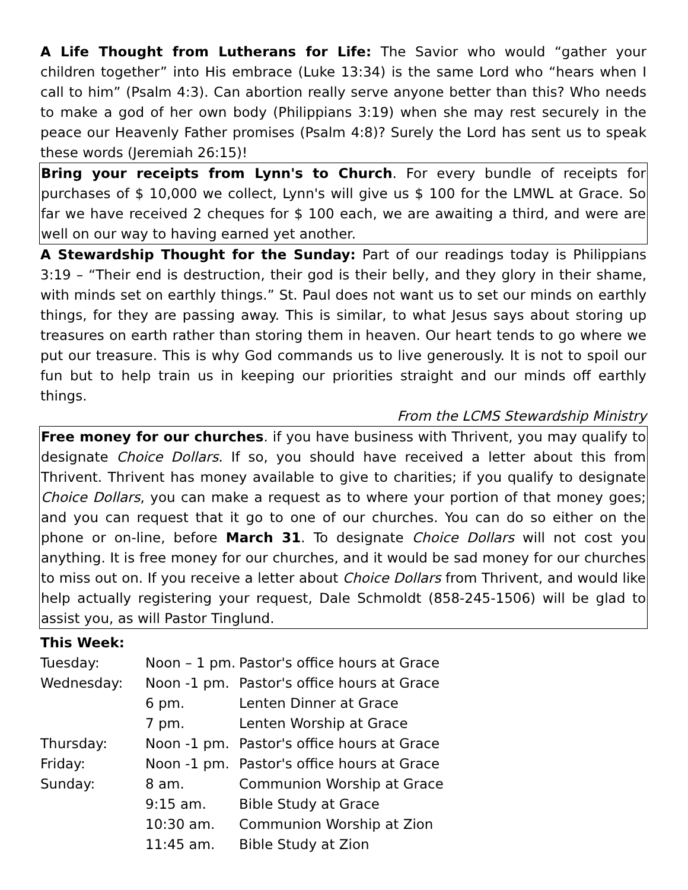A Life Thought from Lutherans for Life: The Savior who would “gather your children together” into His embrace (Luke 13:34) is the same Lord who “hears when I call to him” (Psalm 4:3). Can abortion really serve anyone better than this? Who needs to make a god of her own body (Philippians 3:19) when she may rest securely in the peace our Heavenly Father promises (Psalm 4:8)? Surely the Lord has sent us to speak these words (Jeremiah 26:15)!
Bring your receipts from Lynn's to Church. For every bundle of receipts for purchases of $ 10,000 we collect, Lynn's will give us $ 100 for the LMWL at Grace. So far we have received 2 cheques for $ 100 each, we are awaiting a third, and were are well on our way to having earned yet another.
A Stewardship Thought for the Sunday: Part of our readings today is Philippians 3:19 – “Their end is destruction, their god is their belly, and they glory in their shame, with minds set on earthly things.” St. Paul does not want us to set our minds on earthly things, for they are passing away. This is similar, to what Jesus says about storing up treasures on earth rather than storing them in heaven. Our heart tends to go where we put our treasure. This is why God commands us to live generously. It is not to spoil our fun but to help train us in keeping our priorities straight and our minds off earthly things.
From the LCMS Stewardship Ministry
Free money for our churches. if you have business with Thrivent, you may qualify to designate Choice Dollars. If so, you should have received a letter about this from Thrivent. Thrivent has money available to give to charities; if you qualify to designate Choice Dollars, you can make a request as to where your portion of that money goes; and you can request that it go to one of our churches. You can do so either on the phone or on-line, before March 31. To designate Choice Dollars will not cost you anything. It is free money for our churches, and it would be sad money for our churches to miss out on. If you receive a letter about Choice Dollars from Thrivent, and would like help actually registering your request, Dale Schmoldt (858-245-1506) will be glad to assist you, as will Pastor Tinglund.
This Week:
| Tuesday: | Noon – 1 pm. | Pastor's office hours at Grace |
| Wednesday: | Noon -1 pm. | Pastor's office hours at Grace |
| | 6 pm. | Lenten Dinner at Grace |
| | 7 pm. | Lenten Worship at Grace |
| Thursday: | Noon -1 pm. | Pastor's office hours at Grace |
| Friday: | Noon -1 pm. | Pastor's office hours at Grace |
| Sunday: | 8 am. | Communion Worship at Grace |
| | 9:15 am. | Bible Study at Grace |
| | 10:30 am. | Communion Worship at Zion |
| | 11:45 am. | Bible Study at Zion |